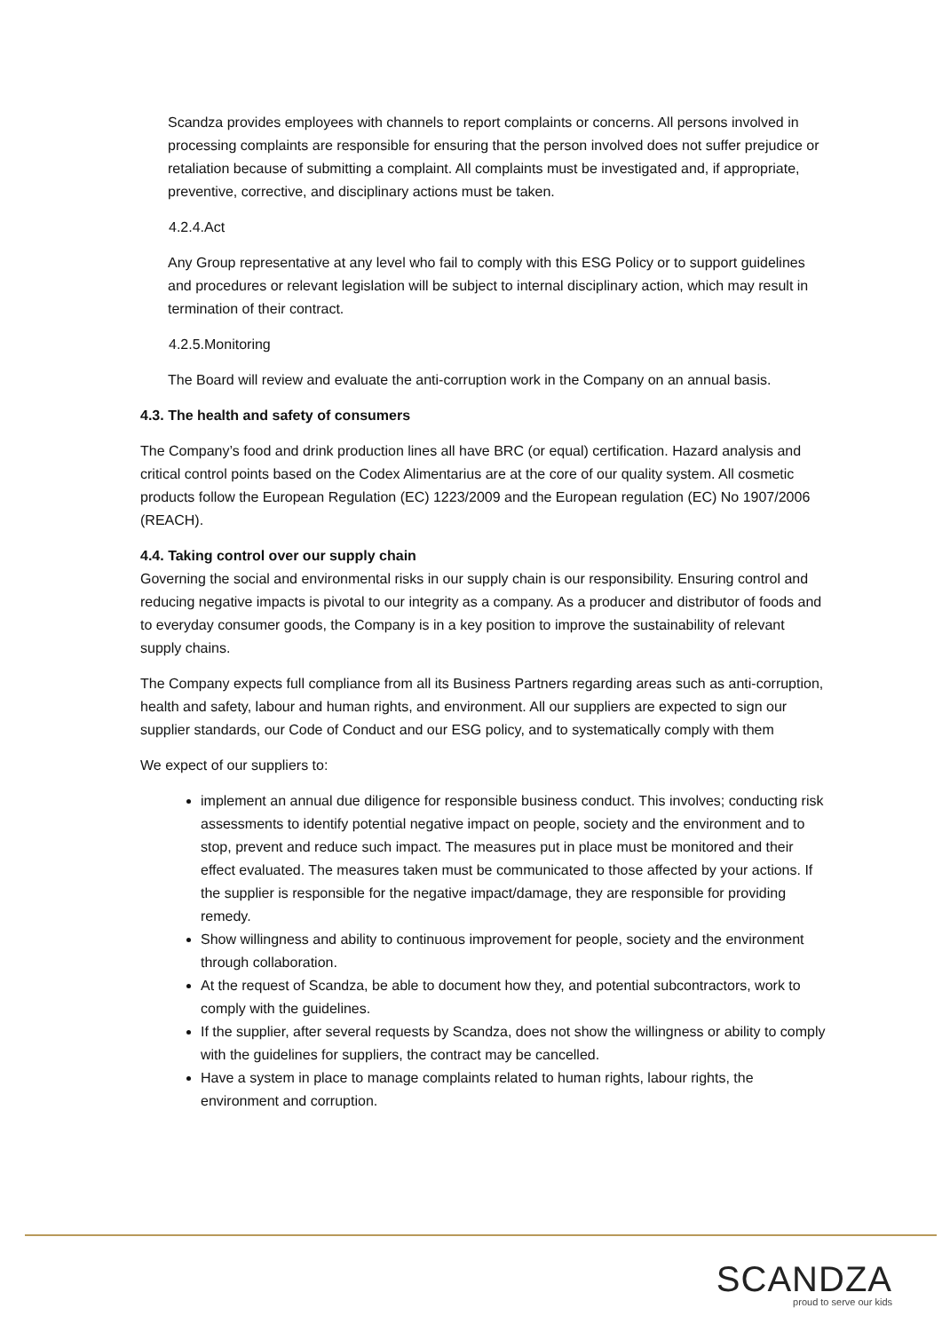Scandza provides employees with channels to report complaints or concerns. All persons involved in processing complaints are responsible for ensuring that the person involved does not suffer prejudice or retaliation because of submitting a complaint. All complaints must be investigated and, if appropriate, preventive, corrective, and disciplinary actions must be taken.
4.2.4.Act
Any Group representative at any level who fail to comply with this ESG Policy or to support guidelines and procedures or relevant legislation will be subject to internal disciplinary action, which may result in termination of their contract.
4.2.5.Monitoring
The Board will review and evaluate the anti-corruption work in the Company on an annual basis.
4.3. The health and safety of consumers
The Company’s food and drink production lines all have BRC (or equal) certification. Hazard analysis and critical control points based on the Codex Alimentarius are at the core of our quality system. All cosmetic products follow the European Regulation (EC) 1223/2009 and the European regulation (EC) No 1907/2006 (REACH).
4.4. Taking control over our supply chain
Governing the social and environmental risks in our supply chain is our responsibility. Ensuring control and reducing negative impacts is pivotal to our integrity as a company. As a producer and distributor of foods and to everyday consumer goods, the Company is in a key position to improve the sustainability of relevant supply chains.
The Company expects full compliance from all its Business Partners regarding areas such as anti-corruption, health and safety, labour and human rights, and environment. All our suppliers are expected to sign our supplier standards, our Code of Conduct and our ESG policy, and to systematically comply with them
We expect of our suppliers to:
implement an annual due diligence for responsible business conduct. This involves; conducting risk assessments to identify potential negative impact on people, society and the environment and to stop, prevent and reduce such impact. The measures put in place must be monitored and their effect evaluated. The measures taken must be communicated to those affected by your actions. If the supplier is responsible for the negative impact/damage, they are responsible for providing remedy.
Show willingness and ability to continuous improvement for people, society and the environment through collaboration.
At the request of Scandza, be able to document how they, and potential subcontractors, work to comply with the guidelines.
If the supplier, after several requests by Scandza, does not show the willingness or ability to comply with the guidelines for suppliers, the contract may be cancelled.
Have a system in place to manage complaints related to human rights, labour rights, the environment and corruption.
SCANDZA
proud to serve our kids